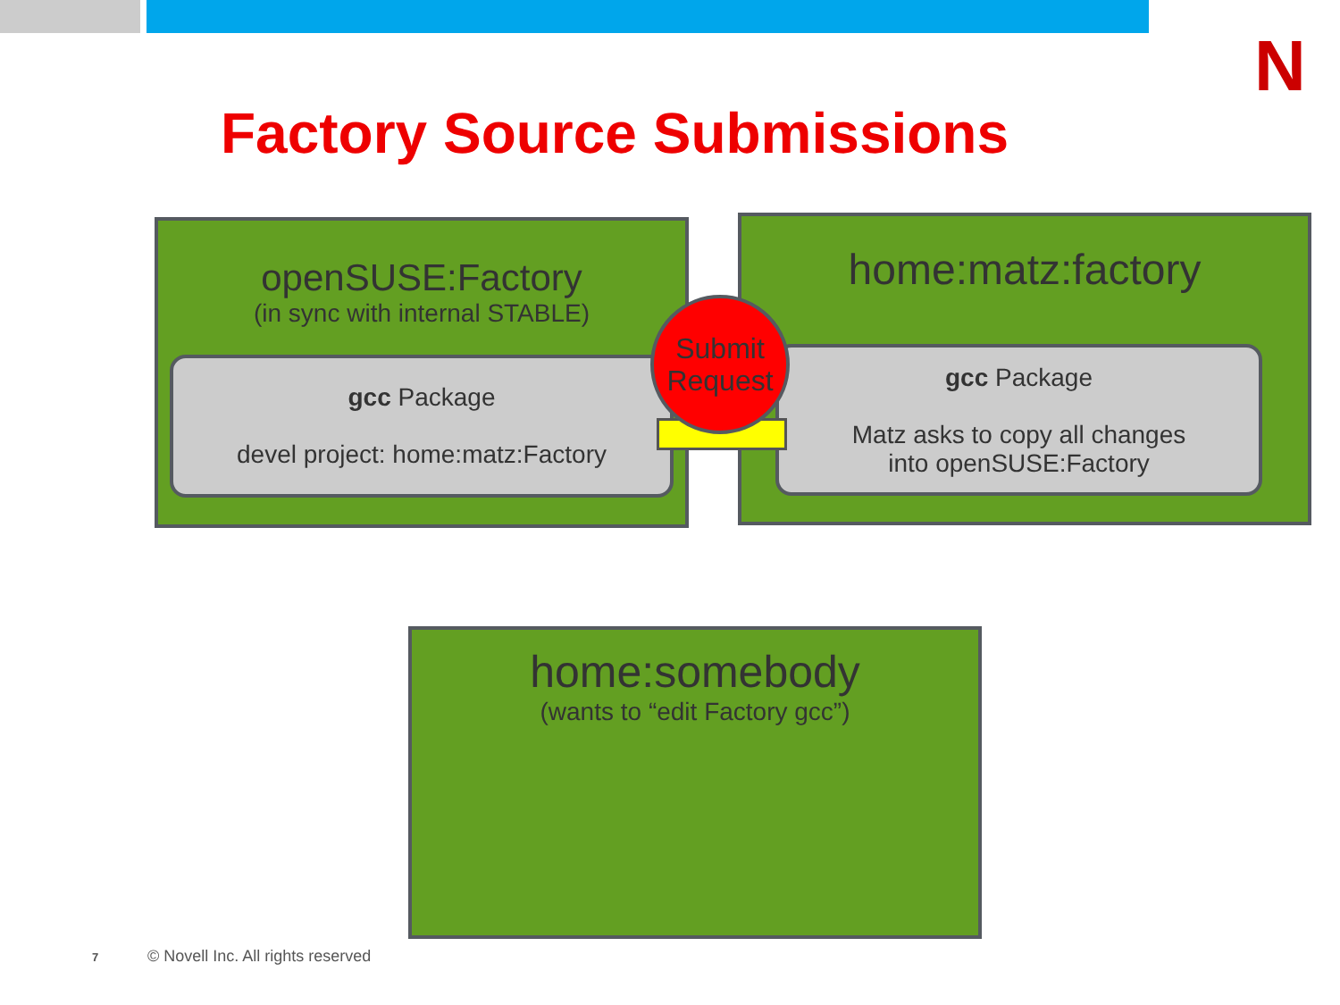N
Factory Source Submissions
openSUSE:Factory
(in sync with internal STABLE)
gcc Package
devel project: home:matz:Factory
home:matz:factory
gcc Package
Matz asks to copy all changes
into openSUSE:Factory
Submit
Request
home:somebody
(wants to “edit Factory gcc”)
7
© Novell Inc. All rights reserved